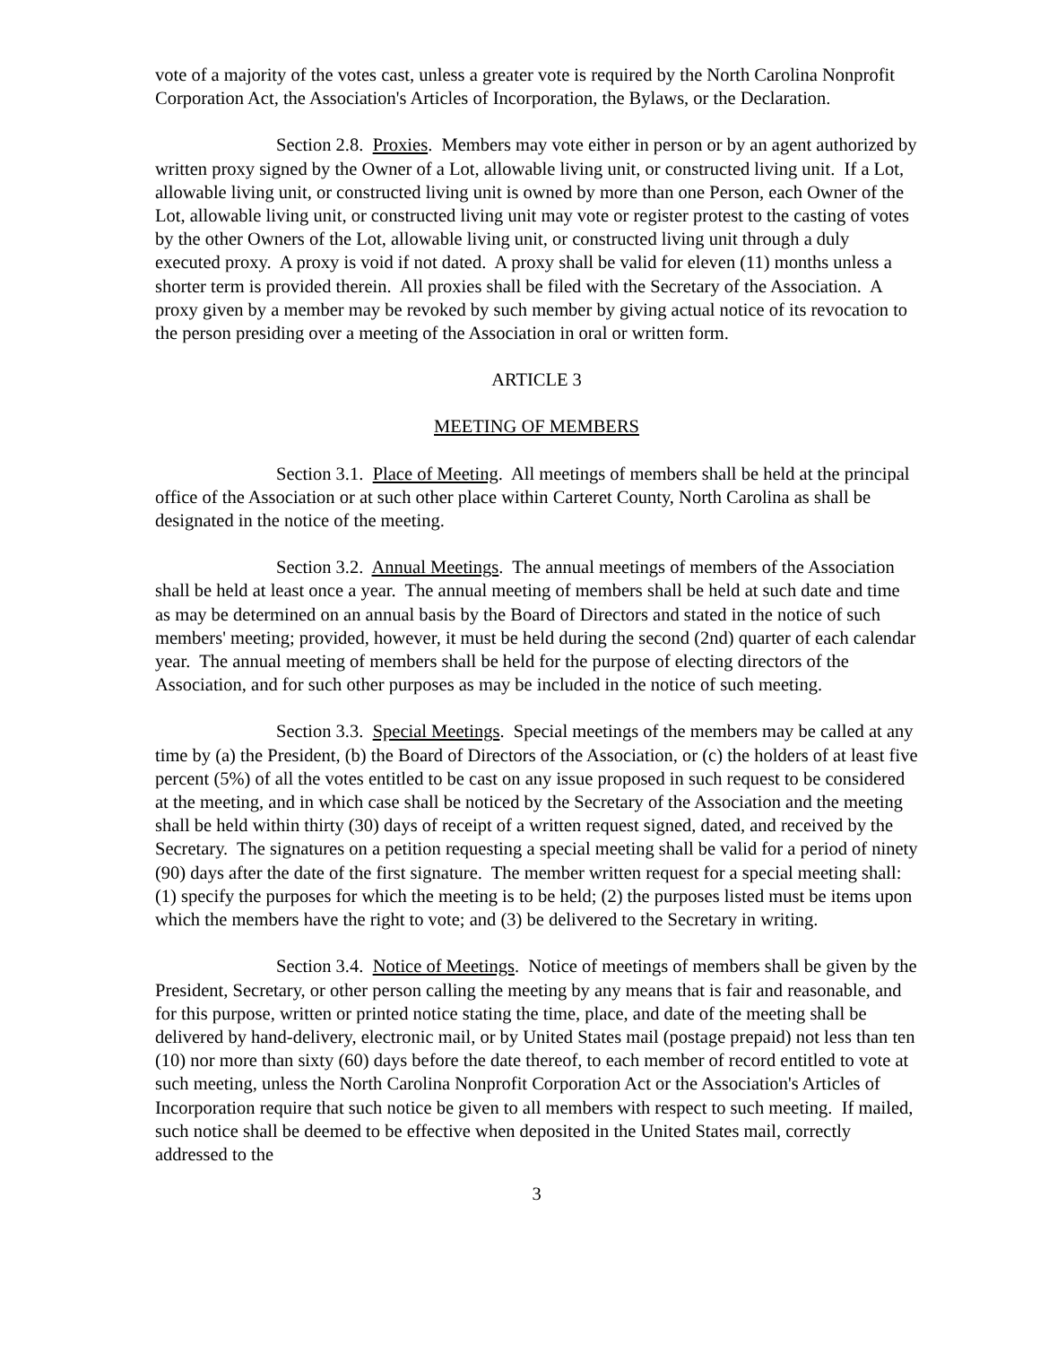vote of a majority of the votes cast, unless a greater vote is required by the North Carolina Nonprofit Corporation Act, the Association's Articles of Incorporation, the Bylaws, or the Declaration.
Section 2.8. Proxies. Members may vote either in person or by an agent authorized by written proxy signed by the Owner of a Lot, allowable living unit, or constructed living unit. If a Lot, allowable living unit, or constructed living unit is owned by more than one Person, each Owner of the Lot, allowable living unit, or constructed living unit may vote or register protest to the casting of votes by the other Owners of the Lot, allowable living unit, or constructed living unit through a duly executed proxy. A proxy is void if not dated. A proxy shall be valid for eleven (11) months unless a shorter term is provided therein. All proxies shall be filed with the Secretary of the Association. A proxy given by a member may be revoked by such member by giving actual notice of its revocation to the person presiding over a meeting of the Association in oral or written form.
ARTICLE 3
MEETING OF MEMBERS
Section 3.1. Place of Meeting. All meetings of members shall be held at the principal office of the Association or at such other place within Carteret County, North Carolina as shall be designated in the notice of the meeting.
Section 3.2. Annual Meetings. The annual meetings of members of the Association shall be held at least once a year. The annual meeting of members shall be held at such date and time as may be determined on an annual basis by the Board of Directors and stated in the notice of such members' meeting; provided, however, it must be held during the second (2nd) quarter of each calendar year. The annual meeting of members shall be held for the purpose of electing directors of the Association, and for such other purposes as may be included in the notice of such meeting.
Section 3.3. Special Meetings. Special meetings of the members may be called at any time by (a) the President, (b) the Board of Directors of the Association, or (c) the holders of at least five percent (5%) of all the votes entitled to be cast on any issue proposed in such request to be considered at the meeting, and in which case shall be noticed by the Secretary of the Association and the meeting shall be held within thirty (30) days of receipt of a written request signed, dated, and received by the Secretary. The signatures on a petition requesting a special meeting shall be valid for a period of ninety (90) days after the date of the first signature. The member written request for a special meeting shall: (1) specify the purposes for which the meeting is to be held; (2) the purposes listed must be items upon which the members have the right to vote; and (3) be delivered to the Secretary in writing.
Section 3.4. Notice of Meetings. Notice of meetings of members shall be given by the President, Secretary, or other person calling the meeting by any means that is fair and reasonable, and for this purpose, written or printed notice stating the time, place, and date of the meeting shall be delivered by hand-delivery, electronic mail, or by United States mail (postage prepaid) not less than ten (10) nor more than sixty (60) days before the date thereof, to each member of record entitled to vote at such meeting, unless the North Carolina Nonprofit Corporation Act or the Association's Articles of Incorporation require that such notice be given to all members with respect to such meeting. If mailed, such notice shall be deemed to be effective when deposited in the United States mail, correctly addressed to the
3